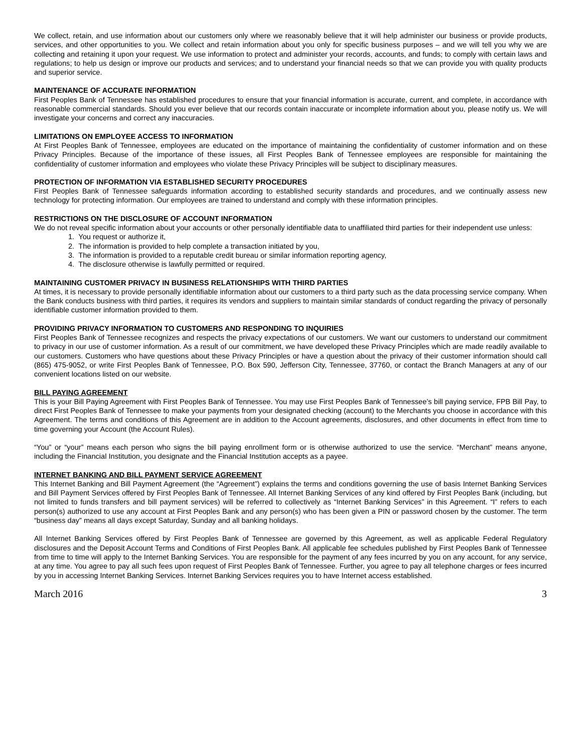We collect, retain, and use information about our customers only where we reasonably believe that it will help administer our business or provide products, services, and other opportunities to you. We collect and retain information about you only for specific business purposes – and we will tell you why we are collecting and retaining it upon your request. We use information to protect and administer your records, accounts, and funds; to comply with certain laws and regulations; to help us design or improve our products and services; and to understand your financial needs so that we can provide you with quality products and superior service.
MAINTENANCE OF ACCURATE INFORMATION
First Peoples Bank of Tennessee has established procedures to ensure that your financial information is accurate, current, and complete, in accordance with reasonable commercial standards. Should you ever believe that our records contain inaccurate or incomplete information about you, please notify us. We will investigate your concerns and correct any inaccuracies.
LIMITATIONS ON EMPLOYEE ACCESS TO INFORMATION
At First Peoples Bank of Tennessee, employees are educated on the importance of maintaining the confidentiality of customer information and on these Privacy Principles. Because of the importance of these issues, all First Peoples Bank of Tennessee employees are responsible for maintaining the confidentiality of customer information and employees who violate these Privacy Principles will be subject to disciplinary measures.
PROTECTION OF INFORMATION VIA ESTABLISHED SECURITY PROCEDURES
First Peoples Bank of Tennessee safeguards information according to established security standards and procedures, and we continually assess new technology for protecting information. Our employees are trained to understand and comply with these information principles.
RESTRICTIONS ON THE DISCLOSURE OF ACCOUNT INFORMATION
We do not reveal specific information about your accounts or other personally identifiable data to unaffiliated third parties for their independent use unless:
1. You request or authorize it,
2. The information is provided to help complete a transaction initiated by you,
3. The information is provided to a reputable credit bureau or similar information reporting agency,
4. The disclosure otherwise is lawfully permitted or required.
MAINTAINING CUSTOMER PRIVACY IN BUSINESS RELATIONSHIPS WITH THIRD PARTIES
At times, it is necessary to provide personally identifiable information about our customers to a third party such as the data processing service company. When the Bank conducts business with third parties, it requires its vendors and suppliers to maintain similar standards of conduct regarding the privacy of personally identifiable customer information provided to them.
PROVIDING PRIVACY INFORMATION TO CUSTOMERS AND RESPONDING TO INQUIRIES
First Peoples Bank of Tennessee recognizes and respects the privacy expectations of our customers. We want our customers to understand our commitment to privacy in our use of customer information. As a result of our commitment, we have developed these Privacy Principles which are made readily available to our customers. Customers who have questions about these Privacy Principles or have a question about the privacy of their customer information should call (865) 475-9052, or write First Peoples Bank of Tennessee, P.O. Box 590, Jefferson City, Tennessee, 37760, or contact the Branch Managers at any of our convenient locations listed on our website.
BILL PAYING AGREEMENT
This is your Bill Paying Agreement with First Peoples Bank of Tennessee. You may use First Peoples Bank of Tennessee’s bill paying service, FPB Bill Pay, to direct First Peoples Bank of Tennessee to make your payments from your designated checking (account) to the Merchants you choose in accordance with this Agreement. The terms and conditions of this Agreement are in addition to the Account agreements, disclosures, and other documents in effect from time to time governing your Account (the Account Rules).
“You” or “your” means each person who signs the bill paying enrollment form or is otherwise authorized to use the service. “Merchant” means anyone, including the Financial Institution, you designate and the Financial Institution accepts as a payee.
INTERNET BANKING AND BILL PAYMENT SERVICE AGREEMENT
This Internet Banking and Bill Payment Agreement (the “Agreement”) explains the terms and conditions governing the use of basis Internet Banking Services and Bill Payment Services offered by First Peoples Bank of Tennessee. All Internet Banking Services of any kind offered by First Peoples Bank (including, but not limited to funds transfers and bill payment services) will be referred to collectively as “Internet Banking Services” in this Agreement. “I” refers to each person(s) authorized to use any account at First Peoples Bank and any person(s) who has been given a PIN or password chosen by the customer. The term “business day” means all days except Saturday, Sunday and all banking holidays.
All Internet Banking Services offered by First Peoples Bank of Tennessee are governed by this Agreement, as well as applicable Federal Regulatory disclosures and the Deposit Account Terms and Conditions of First Peoples Bank. All applicable fee schedules published by First Peoples Bank of Tennessee from time to time will apply to the Internet Banking Services. You are responsible for the payment of any fees incurred by you on any account, for any service, at any time. You agree to pay all such fees upon request of First Peoples Bank of Tennessee. Further, you agree to pay all telephone charges or fees incurred by you in accessing Internet Banking Services. Internet Banking Services requires you to have Internet access established.
March 2016 3